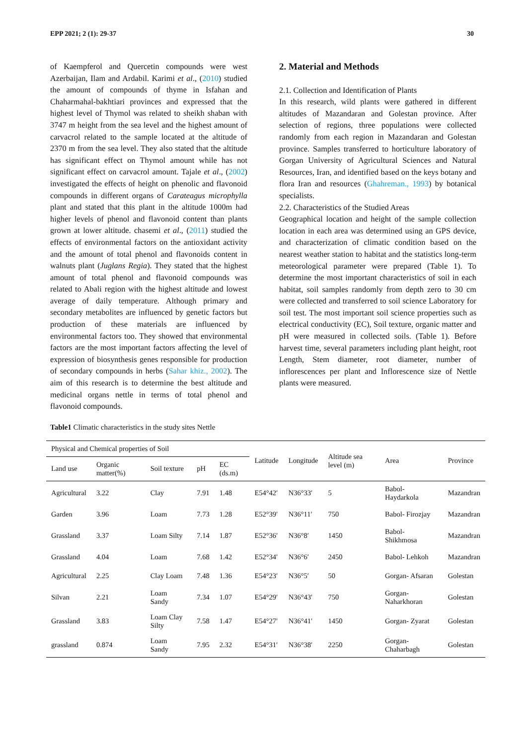EPP 2021; 2 (1): 29-37 30
of Kaempferol and Quercetin compounds were west Azerbaijan, Ilam and Ardabil. Karimi et al., (2010) studied the amount of compounds of thyme in Isfahan and Chaharmahal-bakhtiari provinces and expressed that the highest level of Thymol was related to sheikh shaban with 3747 m height from the sea level and the highest amount of carvacrol related to the sample located at the altitude of 2370 m from the sea level. They also stated that the altitude has significant effect on Thymol amount while has not significant effect on carvacrol amount. Tajale et al., (2002) investigated the effects of height on phenolic and flavonoid compounds in different organs of Carateagus microphylla plant and stated that this plant in the altitude 1000m had higher levels of phenol and flavonoid content than plants grown at lower altitude. chasemi et al., (2011) studied the effects of environmental factors on the antioxidant activity and the amount of total phenol and flavonoids content in walnuts plant (Juglans Regia). They stated that the highest amount of total phenol and flavonoid compounds was related to Abali region with the highest altitude and lowest average of daily temperature. Although primary and secondary metabolites are influenced by genetic factors but production of these materials are influenced by environmental factors too. They showed that environmental factors are the most important factors affecting the level of expression of biosynthesis genes responsible for production of secondary compounds in herbs (Sahar khiz., 2002). The aim of this research is to determine the best altitude and medicinal organs nettle in terms of total phenol and flavonoid compounds.
2. Material and Methods
2.1. Collection and Identification of Plants
In this research, wild plants were gathered in different altitudes of Mazandaran and Golestan province. After selection of regions, three populations were collected randomly from each region in Mazandaran and Golestan province. Samples transferred to horticulture laboratory of Gorgan University of Agricultural Sciences and Natural Resources, Iran, and identified based on the keys botany and flora Iran and resources (Ghahreman., 1993) by botanical specialists.
2.2. Characteristics of the Studied Areas
Geographical location and height of the sample collection location in each area was determined using an GPS device, and characterization of climatic condition based on the nearest weather station to habitat and the statistics long-term meteorological parameter were prepared (Table 1). To determine the most important characteristics of soil in each habitat, soil samples randomly from depth zero to 30 cm were collected and transferred to soil science Laboratory for soil test. The most important soil science properties such as electrical conductivity (EC), Soil texture, organic matter and pH were measured in collected soils. (Table 1). Before harvest time, several parameters including plant height, root Length, Stem diameter, root diameter, number of inflorescences per plant and Inflorescence size of Nettle plants were measured.
Table1 Climatic characteristics in the study sites Nettle
| Physical and Chemical properties of Soil | | | | | Latitude | Longitude | Altitude sea level (m) | Area | Province |
| --- | --- | --- | --- | --- | --- | --- | --- | --- | --- |
| Land use | Organic matter(%) | Soil texture | pH | EC (ds.m) | | | | | |
| Agricultural | 3.22 | Clay | 7.91 | 1.48 | E54°42′ | N36°33′ | 5 | Babol- Haydarkola | Mazandran |
| Garden | 3.96 | Loam | 7.73 | 1.28 | E52°39′ | N36°11′ | 750 | Babol- Firozjay | Mazandran |
| Grassland | 3.37 | Loam Silty | 7.14 | 1.87 | E52°36′ | N36°8′ | 1450 | Babol- Shikhmosa | Mazandran |
| Grassland | 4.04 | Loam | 7.68 | 1.42 | E52°34′ | N36°6′ | 2450 | Babol- Lehkoh | Mazandran |
| Agricultural | 2.25 | Clay Loam | 7.48 | 1.36 | E54°23′ | N36°5′ | 50 | Gorgan- Afsaran | Golestan |
| Silvan | 2.21 | Loam Sandy | 7.34 | 1.07 | E54°29′ | N36°43′ | 750 | Gorgan- Naharkhoran | Golestan |
| Grassland | 3.83 | Loam Clay Silty | 7.58 | 1.47 | E54°27′ | N36°41′ | 1450 | Gorgan- Zyarat | Golestan |
| grassland | 0.874 | Loam Sandy | 7.95 | 2.32 | E54°31′ | N36°38′ | 2250 | Gorgan- Chaharbagh | Golestan |